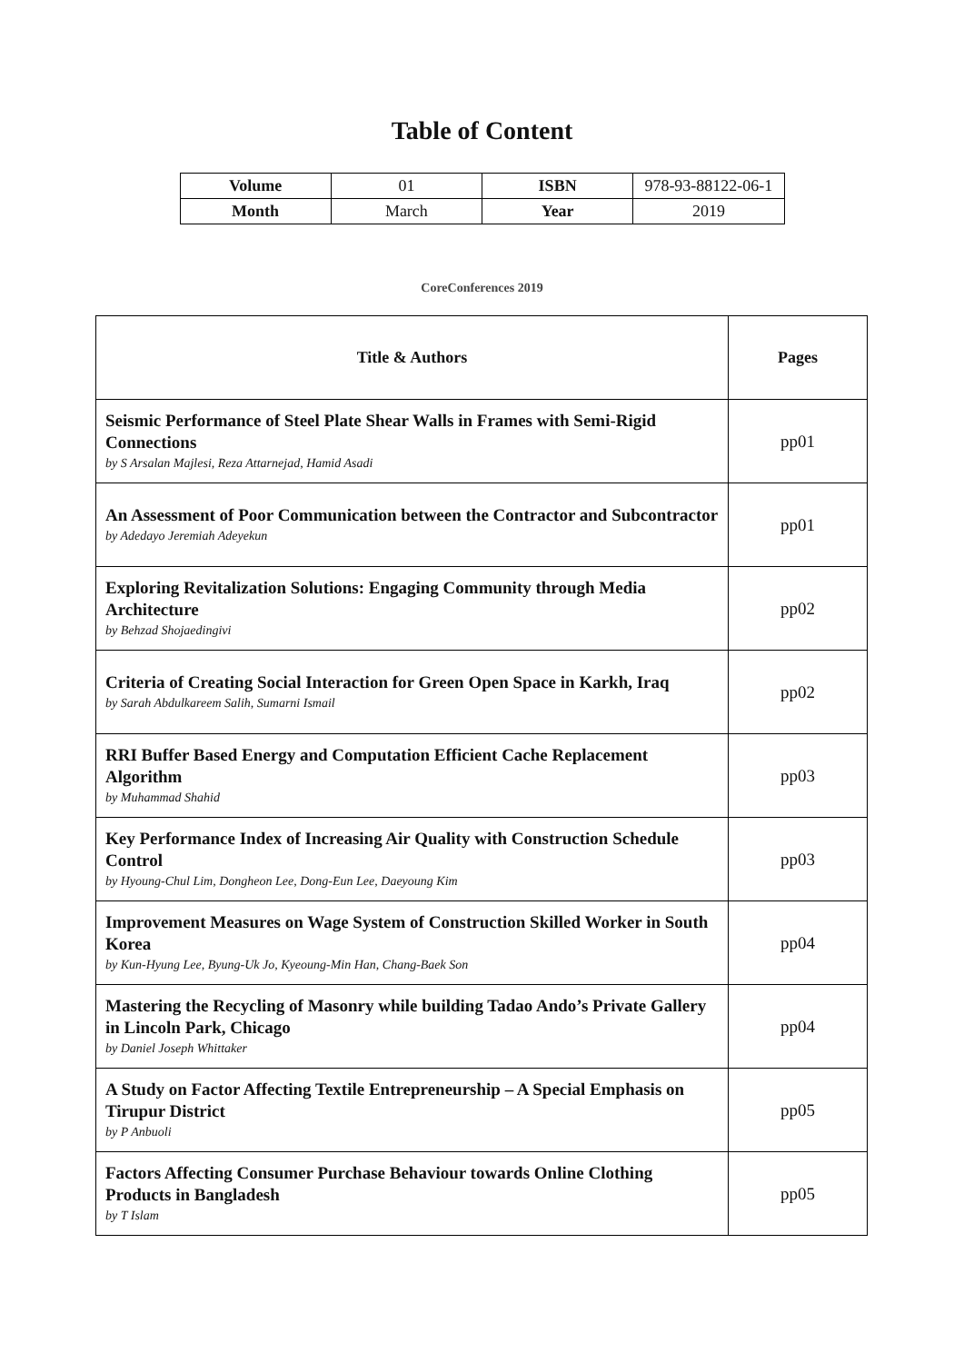Table of Content
| Volume | 01 | ISBN | 978-93-88122-06-1 |
| Month | March | Year | 2019 |
CoreConferences 2019
| Title & Authors | Pages |
| --- | --- |
| Seismic Performance of Steel Plate Shear Walls in Frames with Semi-Rigid Connections by S Arsalan Majlesi, Reza Attarnejad, Hamid Asadi | pp01 |
| An Assessment of Poor Communication between the Contractor and Subcontractor by Adedayo Jeremiah Adeyekun | pp01 |
| Exploring Revitalization Solutions: Engaging Community through Media Architecture by Behzad Shojaedingivi | pp02 |
| Criteria of Creating Social Interaction for Green Open Space in Karkh, Iraq by Sarah Abdulkareem Salih, Sumarni Ismail | pp02 |
| RRI Buffer Based Energy and Computation Efficient Cache Replacement Algorithm by Muhammad Shahid | pp03 |
| Key Performance Index of Increasing Air Quality with Construction Schedule Control by Hyoung-Chul Lim, Dongheon Lee, Dong-Eun Lee, Daeyoung Kim | pp03 |
| Improvement Measures on Wage System of Construction Skilled Worker in South Korea by Kun-Hyung Lee, Byung-Uk Jo, Kyeoung-Min Han, Chang-Baek Son | pp04 |
| Mastering the Recycling of Masonry while building Tadao Ando’s Private Gallery in Lincoln Park, Chicago by Daniel Joseph Whittaker | pp04 |
| A Study on Factor Affecting Textile Entrepreneurship – A Special Emphasis on Tirupur District by P Anbuoli | pp05 |
| Factors Affecting Consumer Purchase Behaviour towards Online Clothing Products in Bangladesh by T Islam | pp05 |